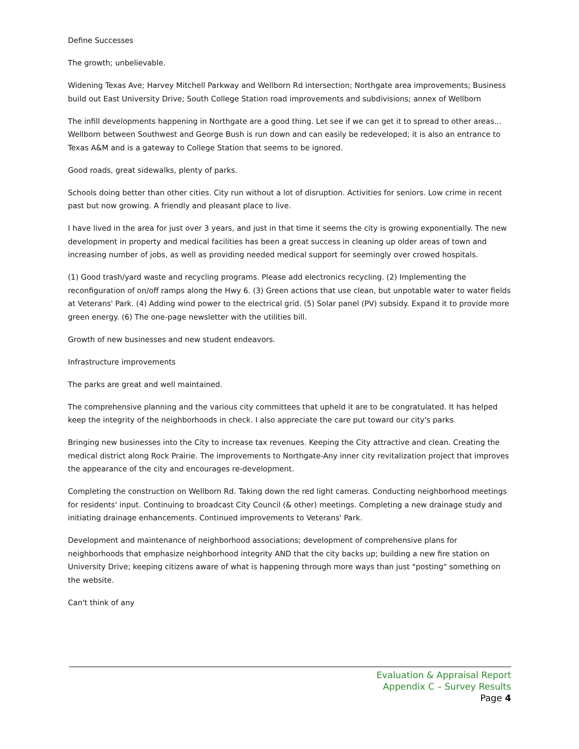Define Successes
The growth; unbelievable.
Widening Texas Ave; Harvey Mitchell Parkway and Wellborn Rd intersection; Northgate area improvements; Business build out East University Drive; South College Station road improvements and subdivisions; annex of Wellborn
The infill developments happening in Northgate are a good thing. Let see if we can get it to spread to other areas... Wellborn between Southwest and George Bush is run down and can easily be redeveloped; it is also an entrance to Texas A&M and is a gateway to College Station that seems to be ignored.
Good roads, great sidewalks, plenty of parks.
Schools doing better than other cities. City run without a lot of disruption. Activities for seniors. Low crime in recent past but now growing. A friendly and pleasant place to live.
I have lived in the area for just over 3 years, and just in that time it seems the city is growing exponentially. The new development in property and medical facilities has been a great success in cleaning up older areas of town and increasing number of jobs, as well as providing needed medical support for seemingly over crowed hospitals.
(1) Good trash/yard waste and recycling programs. Please add electronics recycling. (2) Implementing the reconfiguration of on/off ramps along the Hwy 6. (3) Green actions that use clean, but unpotable water to water fields at Veterans' Park. (4) Adding wind power to the electrical grid. (5) Solar panel (PV) subsidy. Expand it to provide more green energy. (6) The one-page newsletter with the utilities bill.
Growth of new businesses and new student endeavors.
Infrastructure improvements
The parks are great and well maintained.
The comprehensive planning and the various city committees that upheld it are to be congratulated. It has helped keep the integrity of the neighborhoods in check. I also appreciate the care put toward our city's parks.
Bringing new businesses into the City to increase tax revenues. Keeping the City attractive and clean. Creating the medical district along Rock Prairie. The improvements to Northgate-Any inner city revitalization project that improves the appearance of the city and encourages re-development.
Completing the construction on Wellborn Rd. Taking down the red light cameras. Conducting neighborhood meetings for residents' input. Continuing to broadcast City Council (& other) meetings. Completing a new drainage study and initiating drainage enhancements. Continued improvements to Veterans' Park.
Development and maintenance of neighborhood associations; development of comprehensive plans for neighborhoods that emphasize neighborhood integrity AND that the city backs up; building a new fire station on University Drive; keeping citizens aware of what is happening through more ways than just "posting" something on the website.
Can't think of any
Evaluation & Appraisal Report
Appendix C – Survey Results
Page 4